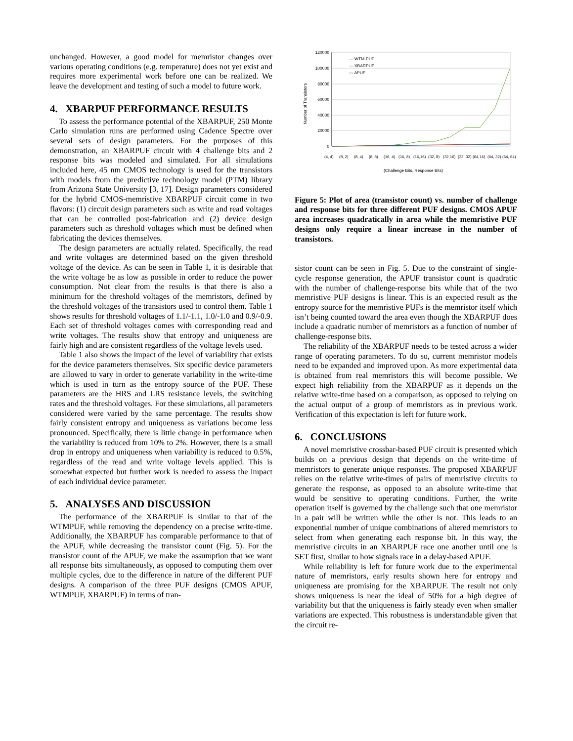unchanged. However, a good model for memristor changes over various operating conditions (e.g. temperature) does not yet exist and requires more experimental work before one can be realized. We leave the development and testing of such a model to future work.
4. XBARPUF PERFORMANCE RESULTS
To assess the performance potential of the XBARPUF, 250 Monte Carlo simulation runs are performed using Cadence Spectre over several sets of design parameters. For the purposes of this demonstration, an XBARPUF circuit with 4 challenge bits and 2 response bits was modeled and simulated. For all simulations included here, 45 nm CMOS technology is used for the transistors with models from the predictive technology model (PTM) library from Arizona State University [3, 17]. Design parameters considered for the hybrid CMOS-memristive XBARPUF circuit come in two flavors: (1) circuit design parameters such as write and read voltages that can be controlled post-fabrication and (2) device design parameters such as threshold voltages which must be defined when fabricating the devices themselves.
The design parameters are actually related. Specifically, the read and write voltages are determined based on the given threshold voltage of the device. As can be seen in Table 1, it is desirable that the write voltage be as low as possible in order to reduce the power consumption. Not clear from the results is that there is also a minimum for the threshold voltages of the memristors, defined by the threshold voltages of the transistors used to control them. Table 1 shows results for threshold voltages of 1.1/-1.1, 1.0/-1.0 and 0.9/-0.9. Each set of threshold voltages comes with corresponding read and write voltages. The results show that entropy and uniqueness are fairly high and are consistent regardless of the voltage levels used.
Table 1 also shows the impact of the level of variability that exists for the device parameters themselves. Six specific device parameters are allowed to vary in order to generate variability in the write-time which is used in turn as the entropy source of the PUF. These parameters are the HRS and LRS resistance levels, the switching rates and the threshold voltages. For these simulations, all parameters considered were varied by the same percentage. The results show fairly consistent entropy and uniqueness as variations become less pronounced. Specifically, there is little change in performance when the variability is reduced from 10% to 2%. However, there is a small drop in entropy and uniqueness when variability is reduced to 0.5%, regardless of the read and write voltage levels applied. This is somewhat expected but further work is needed to assess the impact of each individual device parameter.
5. ANALYSES AND DISCUSSION
The performance of the XBARPUF is similar to that of the WTMPUF, while removing the dependency on a precise write-time. Additionally, the XBARPUF has comparable performance to that of the APUF, while decreasing the transistor count (Fig. 5). For the transistor count of the APUF, we make the assumption that we want all response bits simultaneously, as opposed to computing them over multiple cycles, due to the difference in nature of the different PUF designs. A comparison of the three PUF designs (CMOS APUF, WTMPUF, XBARPUF) in terms of tran-
120000
100000
80000
60000
40000
20000
0
Number of Transistors
— WTM-PUF
— XBARPUF
— APUF
(4, 4)
(8, 2)
(8, 4)
(8, 8)
(16, 4)
(16, 8)
(16,16)
(32, 8)
(32,16)
(32, 32)
(64,16)
(64, 32)
(64, 64)
(Challenge Bits, Response Bits)
Figure 5: Plot of area (transistor count) vs. number of challenge and response bits for three different PUF designs. CMOS APUF area increases quadratically in area while the memristive PUF designs only require a linear increase in the number of transistors.
sistor count can be seen in Fig. 5. Due to the constraint of single-cycle response generation, the APUF transistor count is quadratic with the number of challenge-response bits while that of the two memristive PUF designs is linear. This is an expected result as the entropy source for the memristive PUFs is the memristor itself which isn’t being counted toward the area even though the XBARPUF does include a quadratic number of memristors as a function of number of challenge-response bits.
The reliability of the XBARPUF needs to be tested across a wider range of operating parameters. To do so, current memristor models need to be expanded and improved upon. As more experimental data is obtained from real memristors this will become possible. We expect high reliability from the XBARPUF as it depends on the relative write-time based on a comparison, as opposed to relying on the actual output of a group of memristors as in previous work. Verification of this expectation is left for future work.
6. CONCLUSIONS
A novel memristive crossbar-based PUF circuit is presented which builds on a previous design that depends on the write-time of memristors to generate unique responses. The proposed XBARPUF relies on the relative write-times of pairs of memristive circuits to generate the response, as opposed to an absolute write-time that would be sensitive to operating conditions. Further, the write operation itself is governed by the challenge such that one memristor in a pair will be written while the other is not. This leads to an exponential number of unique combinations of altered memristors to select from when generating each response bit. In this way, the memristive circuits in an XBARPUF race one another until one is SET first, similar to how signals race in a delay-based APUF.
While reliability is left for future work due to the experimental nature of memristors, early results shown here for entropy and uniqueness are promising for the XBARPUF. The result not only shows uniqueness is near the ideal of 50% for a high degree of variability but that the uniqueness is fairly steady even when smaller variations are expected. This robustness is understandable given that the circuit re-